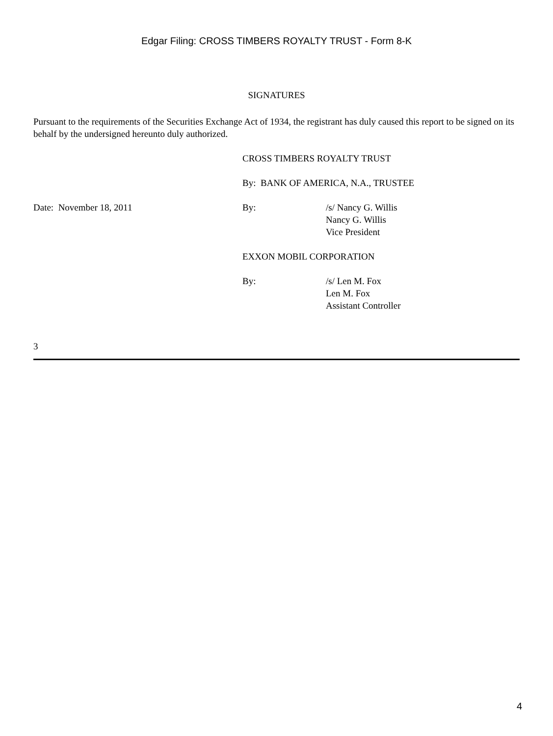Edgar Filing: CROSS TIMBERS ROYALTY TRUST - Form 8-K
SIGNATURES
Pursuant to the requirements of the Securities Exchange Act of 1934, the registrant has duly caused this report to be signed on its behalf by the undersigned hereunto duly authorized.
CROSS TIMBERS ROYALTY TRUST
By: BANK OF AMERICA, N.A., TRUSTEE
Date: November 18, 2011 By: /s/ Nancy G. Willis
Nancy G. Willis
Vice President
EXXON MOBIL CORPORATION
By: /s/ Len M. Fox
Len M. Fox
Assistant Controller
3
4